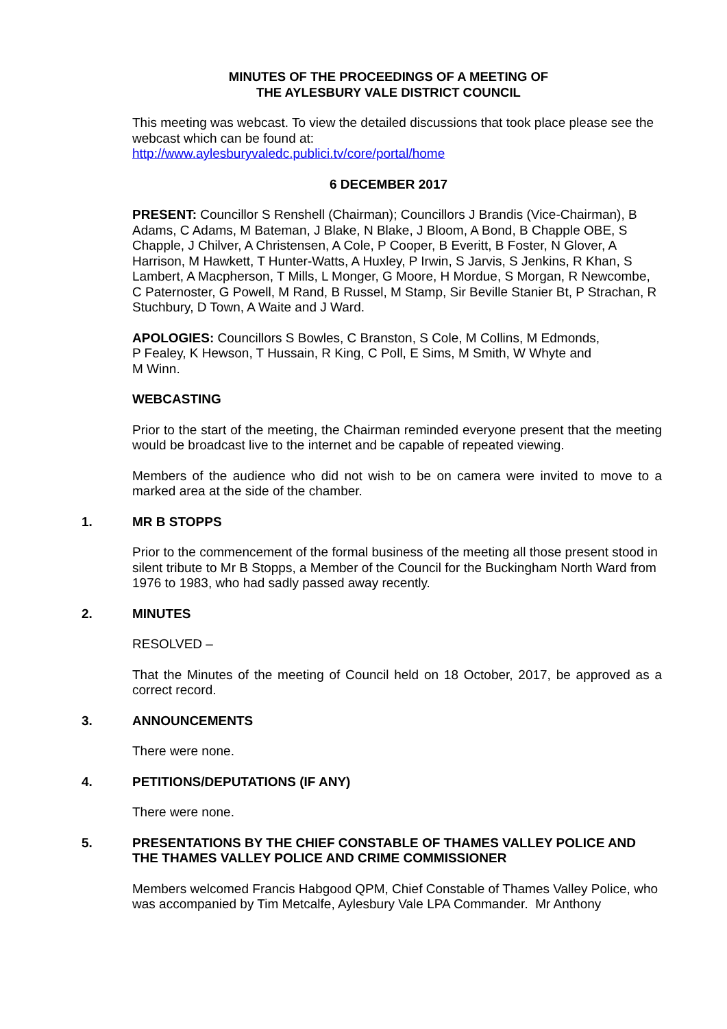MINUTES OF THE PROCEEDINGS OF A MEETING OF
THE AYLESBURY VALE DISTRICT COUNCIL
This meeting was webcast. To view the detailed discussions that took place please see the webcast which can be found at:
http://www.aylesburyvaledc.publici.tv/core/portal/home
6 DECEMBER 2017
PRESENT: Councillor S Renshell (Chairman); Councillors J Brandis (Vice-Chairman), B Adams, C Adams, M Bateman, J Blake, N Blake, J Bloom, A Bond, B Chapple OBE, S Chapple, J Chilver, A Christensen, A Cole, P Cooper, B Everitt, B Foster, N Glover, A Harrison, M Hawkett, T Hunter-Watts, A Huxley, P Irwin, S Jarvis, S Jenkins, R Khan, S Lambert, A Macpherson, T Mills, L Monger, G Moore, H Mordue, S Morgan, R Newcombe, C Paternoster, G Powell, M Rand, B Russel, M Stamp, Sir Beville Stanier Bt, P Strachan, R Stuchbury, D Town, A Waite and J Ward.
APOLOGIES: Councillors S Bowles, C Branston, S Cole, M Collins, M Edmonds,
P Fealey, K Hewson, T Hussain, R King, C Poll, E Sims, M Smith, W Whyte and
M Winn.
WEBCASTING
Prior to the start of the meeting, the Chairman reminded everyone present that the meeting would be broadcast live to the internet and be capable of repeated viewing.
Members of the audience who did not wish to be on camera were invited to move to a marked area at the side of the chamber.
1. MR B STOPPS
Prior to the commencement of the formal business of the meeting all those present stood in silent tribute to Mr B Stopps, a Member of the Council for the Buckingham North Ward from 1976 to 1983, who had sadly passed away recently.
2. MINUTES
RESOLVED –
That the Minutes of the meeting of Council held on 18 October, 2017, be approved as a correct record.
3. ANNOUNCEMENTS
There were none.
4. PETITIONS/DEPUTATIONS (IF ANY)
There were none.
5. PRESENTATIONS BY THE CHIEF CONSTABLE OF THAMES VALLEY POLICE AND THE THAMES VALLEY POLICE AND CRIME COMMISSIONER
Members welcomed Francis Habgood QPM, Chief Constable of Thames Valley Police, who was accompanied by Tim Metcalfe, Aylesbury Vale LPA Commander. Mr Anthony